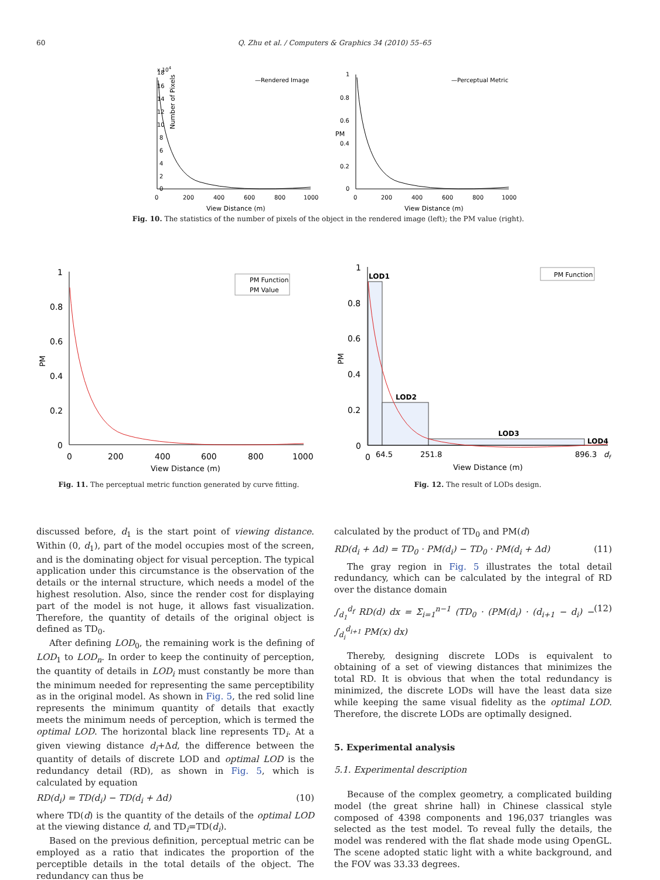60
Q. Zhu et al. / Computers & Graphics 34 (2010) 55–65
18
16
14
12
10
8
6
4
2
0
—Rendered Image
Number of Pixels
0
200
400
600
800
1000
View Distance (m)
x 104
1
0.8
0.6
0.4
0.2
0
—Perceptual Metric
PM
0
200
400
600
800
1000
View Distance (m)
Fig. 10. The statistics of the number of pixels of the object in the rendered image (left); the PM value (right).
1
0.8
0.6
0.4
0.2
0
PM
PM Function
PM Value
0
200
400
600
800
1000
View Distance (m)
Fig. 11. The perceptual metric function generated by curve fitting.
1
0.8
0.6
0.4
0.2
0
PM
LOD1
LOD2
LOD3
LOD4
PM Function
0
64.5
251.8
896.3
df
View Distance (m)
Fig. 12. The result of LODs design.
discussed before, d<sub>1</sub> is the start point of viewing distance. Within (0, d<sub>1</sub>), part of the model occupies most of the screen, and is the dominating object for visual perception. The typical application under this circumstance is the observation of the details or the internal structure, which needs a model of the highest resolution. Also, since the render cost for displaying part of the model is not huge, it allows fast visualization. Therefore, the quantity of details of the original object is defined as TD<sub>0</sub>.
After defining LOD<sub>0</sub>, the remaining work is the defining of LOD<sub>1</sub> to LOD<sub>n</sub>. In order to keep the continuity of perception, the quantity of details in LOD<sub>i</sub> must constantly be more than the minimum needed for representing the same perceptibility as in the original model. As shown in Fig. 5, the red solid line represents the minimum quantity of details that exactly meets the minimum needs of perception, which is termed the optimal LOD. The horizontal black line represents TD<sub>i</sub>. At a given viewing distance d<sub>i</sub>+Δd, the difference between the quantity of details of discrete LOD and optimal LOD is the redundancy detail (RD), as shown in Fig. 5, which is calculated by equation
RD(d<sub>i</sub>) = TD(d<sub>i</sub>) − TD(d<sub>i</sub> + Δd) (10)
where TD(d) is the quantity of the details of the optimal LOD at the viewing distance d, and TD<sub>i</sub>=TD(d<sub>i</sub>).
Based on the previous definition, perceptual metric can be employed as a ratio that indicates the proportion of the perceptible details in the total details of the object. The redundancy can thus be
calculated by the product of TD<sub>0</sub> and PM(d)
RD(d<sub>i</sub> + Δd) = TD<sub>0</sub> · PM(d<sub>i</sub>) − TD<sub>0</sub> · PM(d<sub>i</sub> + Δd) (11)
The gray region in Fig. 5 illustrates the total detail redundancy, which can be calculated by the integral of RD over the distance domain
∫<sub>d<sub>1</sub></sub><sup>d<sub>f</sub></sup> RD(d) dx = Σ<sub>i=1</sub><sup>n−1</sup> (TD<sub>0</sub> · (PM(d<sub>i</sub>) · (d<sub>i+1</sub> − d<sub>i</sub>) − ∫<sub>d<sub>i</sub></sub><sup>d<sub>i+1</sub></sup> PM(x) dx) (12)
Thereby, designing discrete LODs is equivalent to obtaining of a set of viewing distances that minimizes the total RD. It is obvious that when the total redundancy is minimized, the discrete LODs will have the least data size while keeping the same visual fidelity as the optimal LOD. Therefore, the discrete LODs are optimally designed.
5. Experimental analysis
5.1. Experimental description
Because of the complex geometry, a complicated building model (the great shrine hall) in Chinese classical style composed of 4398 components and 196,037 triangles was selected as the test model. To reveal fully the details, the model was rendered with the flat shade mode using OpenGL. The scene adopted static light with a white background, and the FOV was 33.33 degrees.